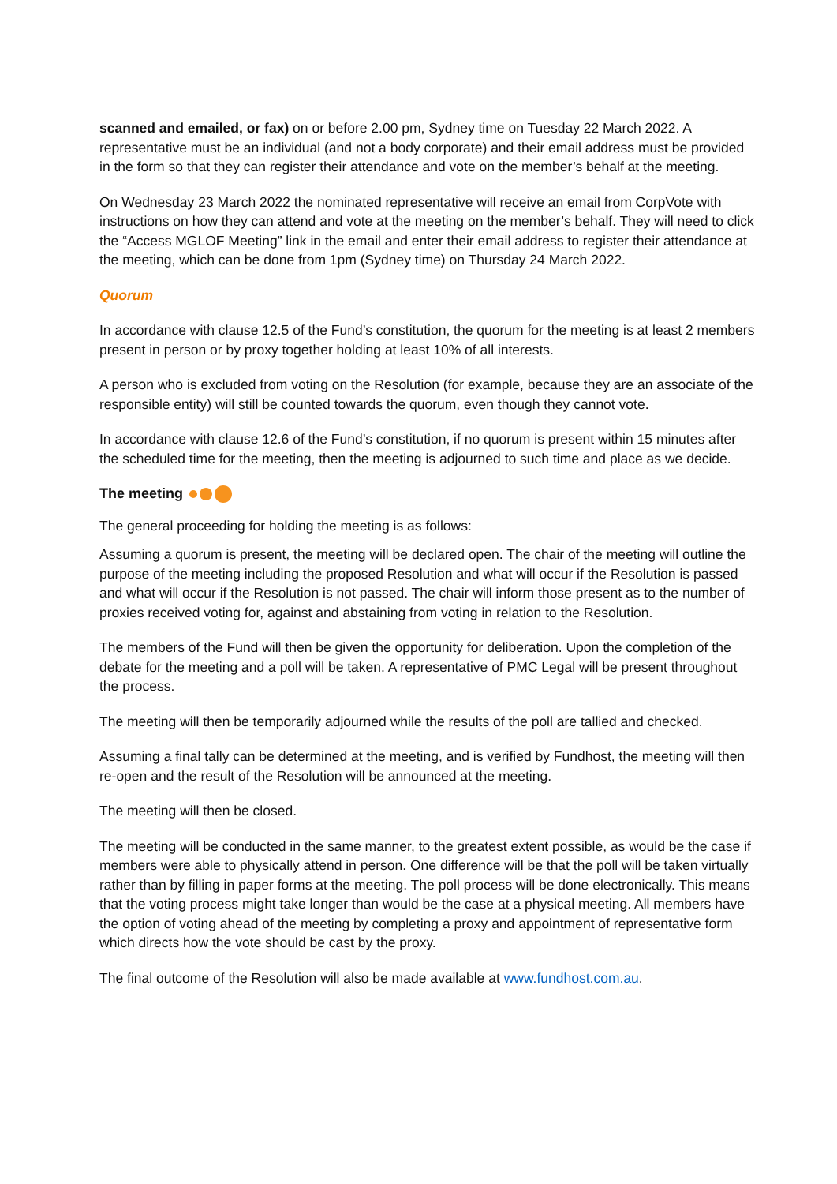scanned and emailed, or fax) on or before 2.00 pm, Sydney time on Tuesday 22 March 2022. A representative must be an individual (and not a body corporate) and their email address must be provided in the form so that they can register their attendance and vote on the member’s behalf at the meeting.
On Wednesday 23 March 2022 the nominated representative will receive an email from CorpVote with instructions on how they can attend and vote at the meeting on the member’s behalf. They will need to click the “Access MGLOF Meeting” link in the email and enter their email address to register their attendance at the meeting, which can be done from 1pm (Sydney time) on Thursday 24 March 2022.
Quorum
In accordance with clause 12.5 of the Fund’s constitution, the quorum for the meeting is at least 2 members present in person or by proxy together holding at least 10% of all interests.
A person who is excluded from voting on the Resolution (for example, because they are an associate of the responsible entity) will still be counted towards the quorum, even though they cannot vote.
In accordance with clause 12.6 of the Fund’s constitution, if no quorum is present within 15 minutes after the scheduled time for the meeting, then the meeting is adjourned to such time and place as we decide.
The meeting
The general proceeding for holding the meeting is as follows:
Assuming a quorum is present, the meeting will be declared open. The chair of the meeting will outline the purpose of the meeting including the proposed Resolution and what will occur if the Resolution is passed and what will occur if the Resolution is not passed. The chair will inform those present as to the number of proxies received voting for, against and abstaining from voting in relation to the Resolution.
The members of the Fund will then be given the opportunity for deliberation. Upon the completion of the debate for the meeting and a poll will be taken. A representative of PMC Legal will be present throughout the process.
The meeting will then be temporarily adjourned while the results of the poll are tallied and checked.
Assuming a final tally can be determined at the meeting, and is verified by Fundhost, the meeting will then re-open and the result of the Resolution will be announced at the meeting.
The meeting will then be closed.
The meeting will be conducted in the same manner, to the greatest extent possible, as would be the case if members were able to physically attend in person. One difference will be that the poll will be taken virtually rather than by filling in paper forms at the meeting. The poll process will be done electronically. This means that the voting process might take longer than would be the case at a physical meeting. All members have the option of voting ahead of the meeting by completing a proxy and appointment of representative form which directs how the vote should be cast by the proxy.
The final outcome of the Resolution will also be made available at www.fundhost.com.au.